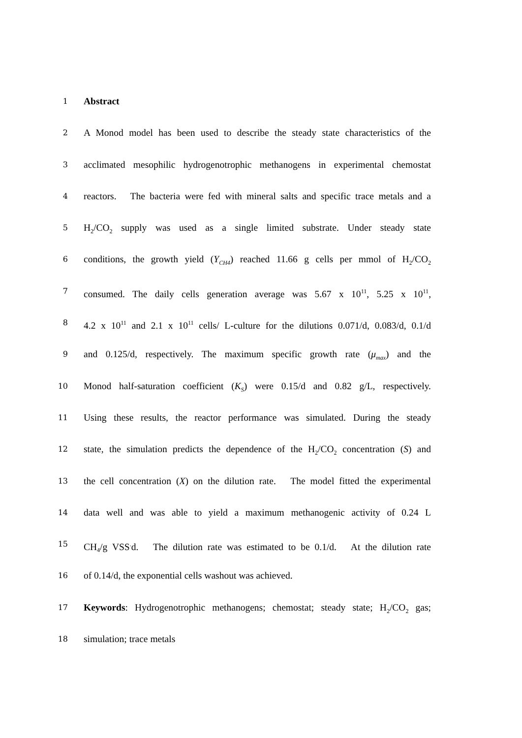1
Abstract
2
A Monod model has been used to describe the steady state characteristics of the
3
acclimated mesophilic hydrogenotrophic methanogens in experimental chemostat
4
reactors. The bacteria were fed with mineral salts and specific trace metals and a
5
H<sub>2</sub>/CO<sub>2</sub> supply was used as a single limited substrate. Under steady state
6
conditions, the growth yield (Y<sub>CH4</sub>) reached 11.66 g cells per mmol of H<sub>2</sub>/CO<sub>2</sub>
7
consumed. The daily cells generation average was 5.67 x 10<sup>11</sup>, 5.25 x 10<sup>11</sup>,
8
4.2 x 10<sup>11</sup> and 2.1 x 10<sup>11</sup> cells/ L-culture for the dilutions 0.071/d, 0.083/d, 0.1/d
9
and 0.125/d, respectively. The maximum specific growth rate (μ<sub>max</sub>) and the
10
Monod half-saturation coefficient (K<sub>S</sub>) were 0.15/d and 0.82 g/L, respectively.
11
Using these results, the reactor performance was simulated. During the steady
12
state, the simulation predicts the dependence of the H<sub>2</sub>/CO<sub>2</sub> concentration (S) and
13
the cell concentration (X) on the dilution rate. The model fitted the experimental
14
data well and was able to yield a maximum methanogenic activity of 0.24 L
15
CH<sub>4</sub>/g VSS<sup>.</sup>d. The dilution rate was estimated to be 0.1/d. At the dilution rate
16
of 0.14/d, the exponential cells washout was achieved.
17
Keywords: Hydrogenotrophic methanogens; chemostat; steady state; H<sub>2</sub>/CO<sub>2</sub> gas;
18
simulation; trace metals